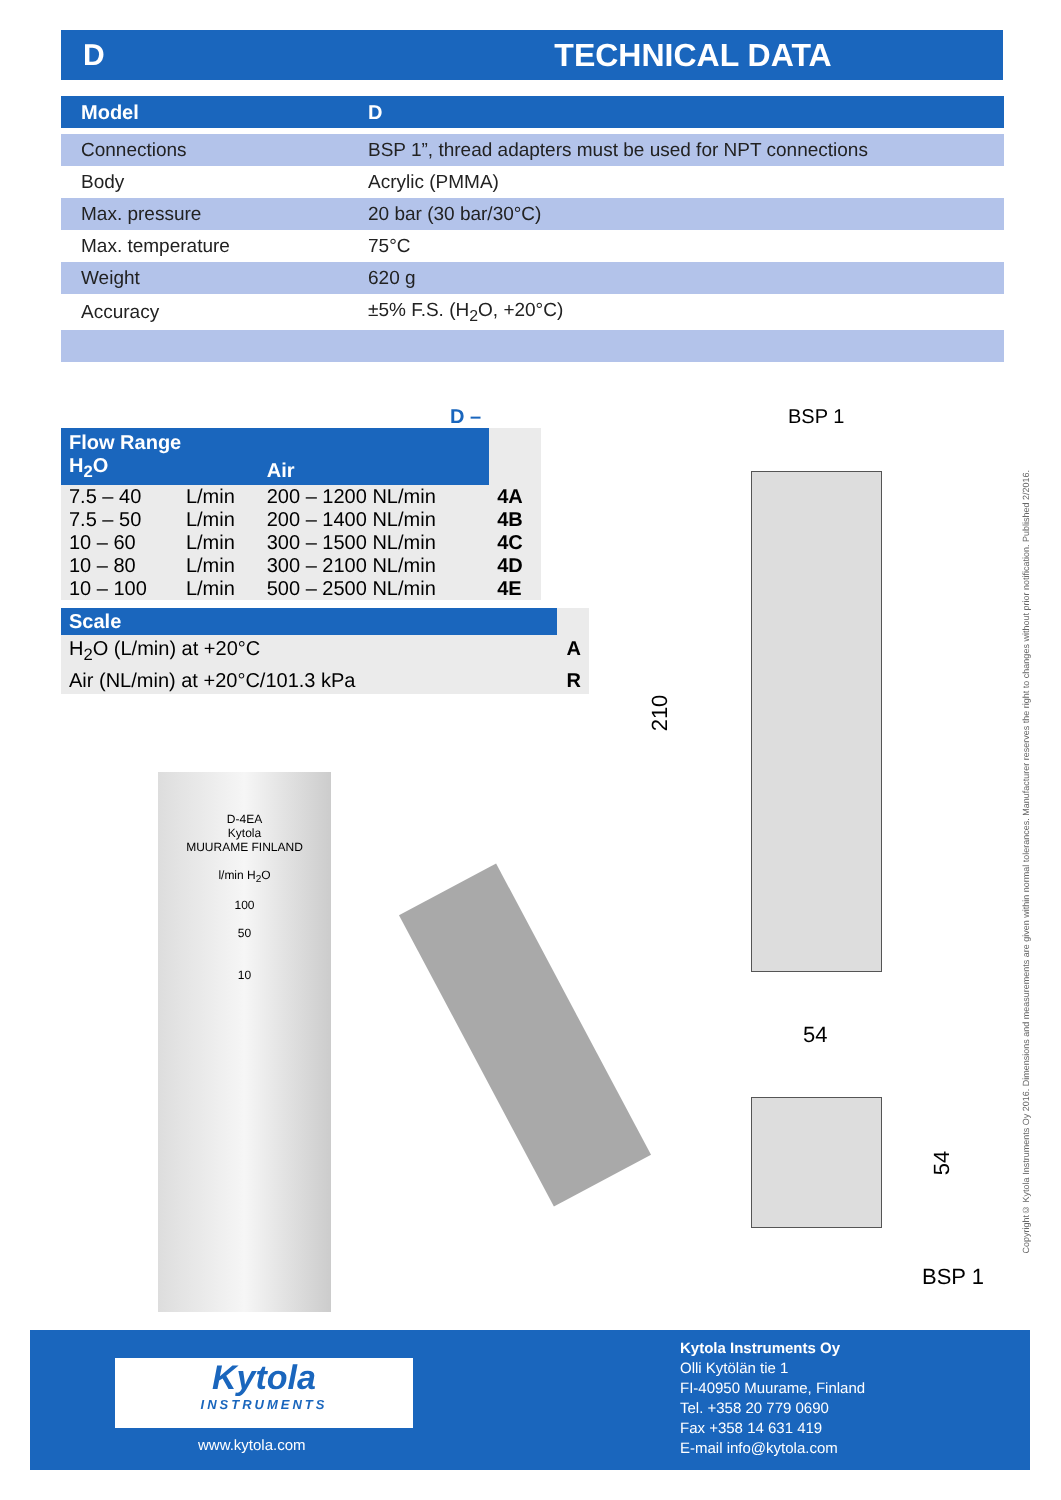D TECHNICAL DATA
| Model | D |
| --- | --- |
| Connections | BSP 1”, thread adapters must be used for NPT connections |
| Body | Acrylic (PMMA) |
| Max. pressure | 20 bar (30 bar/30°C) |
| Max. temperature | 75°C |
| Weight | 620 g |
| Accuracy | ±5% F.S. (H<sub>2</sub>O, +20°C) |
D –
| Flow Range H<sub>2</sub>O | | Air | |
| --- | --- | --- | --- |
| 7.5 – 40 | L/min | 200 – 1200 NL/min | 4A |
| 7.5 – 50 | L/min | 200 – 1400 NL/min | 4B |
| 10 – 60 | L/min | 300 – 1500 NL/min | 4C |
| 10 – 80 | L/min | 300 – 2100 NL/min | 4D |
| 10 – 100 | L/min | 500 – 2500 NL/min | 4E |
Scale
H<sub>2</sub>O (L/min) at +20°C A
Air (NL/min) at +20°C/101.3 kPa R
D-4EA
Kytola
MUURAME FINLAND
l/min H<sub>2</sub>O
100
50
10
BSP 1
210
54
54
BSP 1
Copyright© Kytola Instruments Oy 2016. Dimensions and measurements are given within normal tolerances. Manufacturer reserves the right to changes without prior notification. Published 2/2016.
Kytola
INSTRUMENTS
www.kytola.com
Kytola Instruments Oy
Olli Kytölän tie 1
FI-40950 Muurame, Finland
Tel. +358 20 779 0690
Fax +358 14 631 419
E-mail info@kytola.com